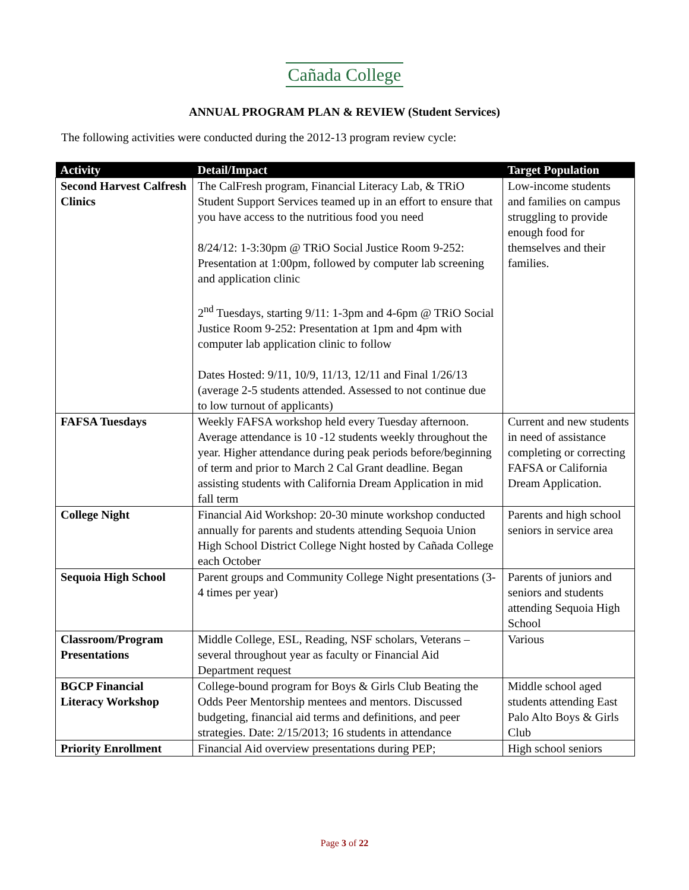Cañada College
ANNUAL PROGRAM PLAN & REVIEW (Student Services)
The following activities were conducted during the 2012-13 program review cycle:
| Activity | Detail/Impact | Target Population |
| --- | --- | --- |
| Second Harvest Calfresh Clinics | The CalFresh program, Financial Literacy Lab, & TRiO Student Support Services teamed up in an effort to ensure that you have access to the nutritious food you need 8/24/12: 1-3:30pm @ TRiO Social Justice Room 9-252: Presentation at 1:00pm, followed by computer lab screening and application clinic 2<sup>nd</sup> Tuesdays, starting 9/11: 1-3pm and 4-6pm @ TRiO Social Justice Room 9-252: Presentation at 1pm and 4pm with computer lab application clinic to follow Dates Hosted: 9/11, 10/9, 11/13, 12/11 and Final 1/26/13 (average 2-5 students attended. Assessed to not continue due to low turnout of applicants) | Low-income students and families on campus struggling to provide enough food for themselves and their families. |
| FAFSA Tuesdays | Weekly FAFSA workshop held every Tuesday afternoon. Average attendance is 10 -12 students weekly throughout the year. Higher attendance during peak periods before/beginning of term and prior to March 2 Cal Grant deadline. Began assisting students with California Dream Application in mid fall term | Current and new students in need of assistance completing or correcting FAFSA or California Dream Application. |
| College Night | Financial Aid Workshop: 20-30 minute workshop conducted annually for parents and students attending Sequoia Union High School District College Night hosted by Cañada College each October | Parents and high school seniors in service area |
| Sequoia High School | Parent groups and Community College Night presentations (3-4 times per year) | Parents of juniors and seniors and students attending Sequoia High School |
| Classroom/Program Presentations | Middle College, ESL, Reading, NSF scholars, Veterans – several throughout year as faculty or Financial Aid Department request | Various |
| BGCP Financial Literacy Workshop | College-bound program for Boys & Girls Club Beating the Odds Peer Mentorship mentees and mentors. Discussed budgeting, financial aid terms and definitions, and peer strategies. Date: 2/15/2013; 16 students in attendance | Middle school aged students attending East Palo Alto Boys & Girls Club |
| Priority Enrollment | Financial Aid overview presentations during PEP; | High school seniors |
Page 3 of 22